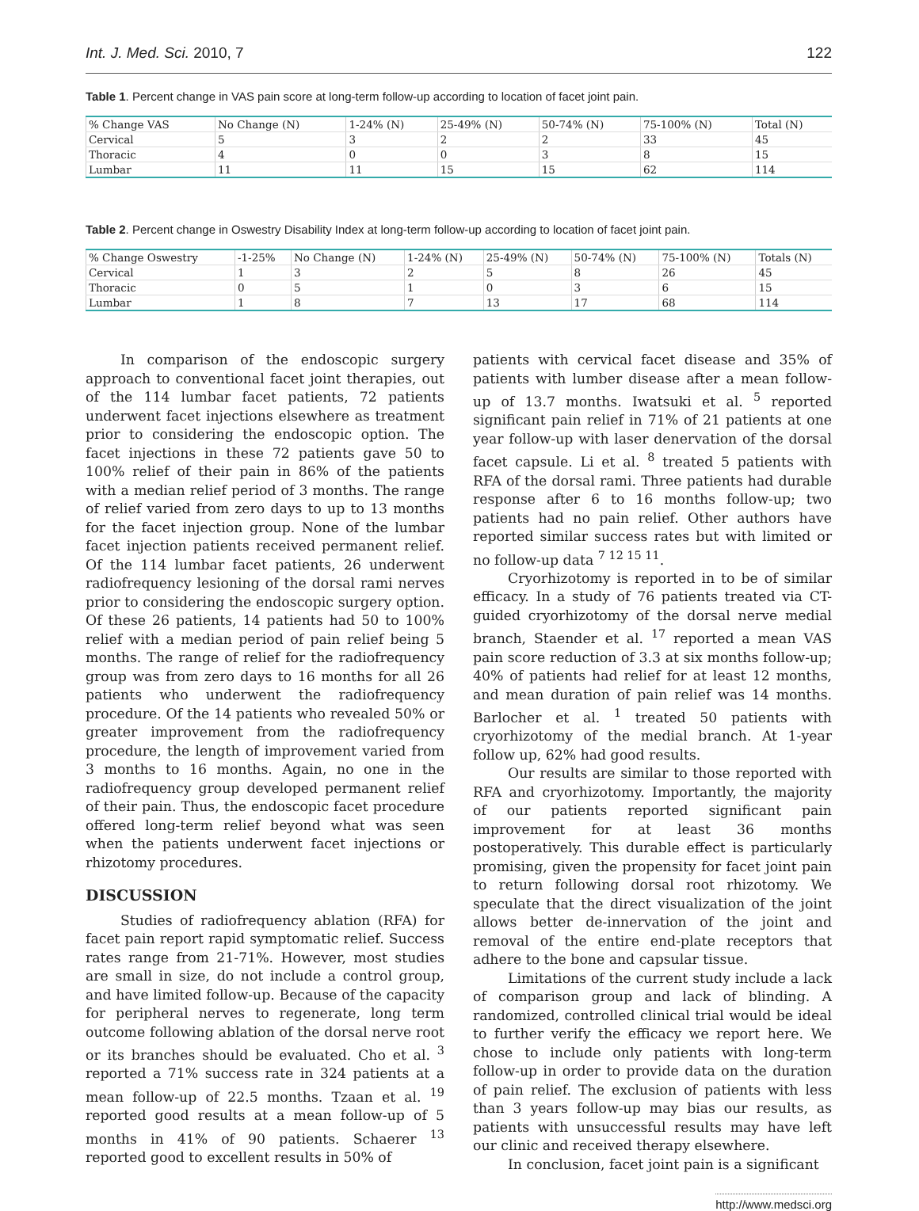Int. J. Med. Sci. 2010, 7 122
Table 1. Percent change in VAS pain score at long-term follow-up according to location of facet joint pain.
| % Change VAS | No Change (N) | 1-24% (N) | 25-49% (N) | 50-74% (N) | 75-100% (N) | Total (N) |
| Cervical | 5 | 3 | 2 | 2 | 33 | 45 |
| Thoracic | 4 | 0 | 0 | 3 | 8 | 15 |
| Lumbar | 11 | 11 | 15 | 15 | 62 | 114 |
Table 2. Percent change in Oswestry Disability Index at long-term follow-up according to location of facet joint pain.
| % Change Oswestry | -1-25% | No Change (N) | 1-24% (N) | 25-49% (N) | 50-74% (N) | 75-100% (N) | Totals (N) |
| Cervical | 1 | 3 | 2 | 5 | 8 | 26 | 45 |
| Thoracic | 0 | 5 | 1 | 0 | 3 | 6 | 15 |
| Lumbar | 1 | 8 | 7 | 13 | 17 | 68 | 114 |
In comparison of the endoscopic surgery approach to conventional facet joint therapies, out of the 114 lumbar facet patients, 72 patients underwent facet injections elsewhere as treatment prior to considering the endoscopic option. The facet injections in these 72 patients gave 50 to 100% relief of their pain in 86% of the patients with a median relief period of 3 months. The range of relief varied from zero days to up to 13 months for the facet injection group. None of the lumbar facet injection patients received permanent relief. Of the 114 lumbar facet patients, 26 underwent radiofrequency lesioning of the dorsal rami nerves prior to considering the endoscopic surgery option. Of these 26 patients, 14 patients had 50 to 100% relief with a median period of pain relief being 5 months. The range of relief for the radiofrequency group was from zero days to 16 months for all 26 patients who underwent the radiofrequency procedure. Of the 14 patients who revealed 50% or greater improvement from the radiofrequency procedure, the length of improvement varied from 3 months to 16 months. Again, no one in the radiofrequency group developed permanent relief of their pain. Thus, the endoscopic facet procedure offered long-term relief beyond what was seen when the patients underwent facet injections or rhizotomy procedures.
DISCUSSION
Studies of radiofrequency ablation (RFA) for facet pain report rapid symptomatic relief. Success rates range from 21-71%. However, most studies are small in size, do not include a control group, and have limited follow-up. Because of the capacity for peripheral nerves to regenerate, long term outcome following ablation of the dorsal nerve root or its branches should be evaluated. Cho et al. <sup>3</sup> reported a 71% success rate in 324 patients at a mean follow-up of 22.5 months. Tzaan et al. <sup>19</sup> reported good results at a mean follow-up of 5 months in 41% of 90 patients. Schaerer <sup>13</sup> reported good to excellent results in 50% of
patients with cervical facet disease and 35% of patients with lumber disease after a mean follow-up of 13.7 months. Iwatsuki et al. <sup>5</sup> reported significant pain relief in 71% of 21 patients at one year follow-up with laser denervation of the dorsal facet capsule. Li et al. <sup>8</sup> treated 5 patients with RFA of the dorsal rami. Three patients had durable response after 6 to 16 months follow-up; two patients had no pain relief. Other authors have reported similar success rates but with limited or no follow-up data <sup>7 12 15 11</sup>.
Cryorhizotomy is reported in to be of similar efficacy. In a study of 76 patients treated via CT-guided cryorhizotomy of the dorsal nerve medial branch, Staender et al. <sup>17</sup> reported a mean VAS pain score reduction of 3.3 at six months follow-up; 40% of patients had relief for at least 12 months, and mean duration of pain relief was 14 months. Barlocher et al. <sup>1</sup> treated 50 patients with cryorhizotomy of the medial branch. At 1-year follow up, 62% had good results.
Our results are similar to those reported with RFA and cryorhizotomy. Importantly, the majority of our patients reported significant pain improvement for at least 36 months postoperatively. This durable effect is particularly promising, given the propensity for facet joint pain to return following dorsal root rhizotomy. We speculate that the direct visualization of the joint allows better de-innervation of the joint and removal of the entire end-plate receptors that adhere to the bone and capsular tissue.
Limitations of the current study include a lack of comparison group and lack of blinding. A randomized, controlled clinical trial would be ideal to further verify the efficacy we report here. We chose to include only patients with long-term follow-up in order to provide data on the duration of pain relief. The exclusion of patients with less than 3 years follow-up may bias our results, as patients with unsuccessful results may have left our clinic and received therapy elsewhere.
In conclusion, facet joint pain is a significant
http://www.medsci.org